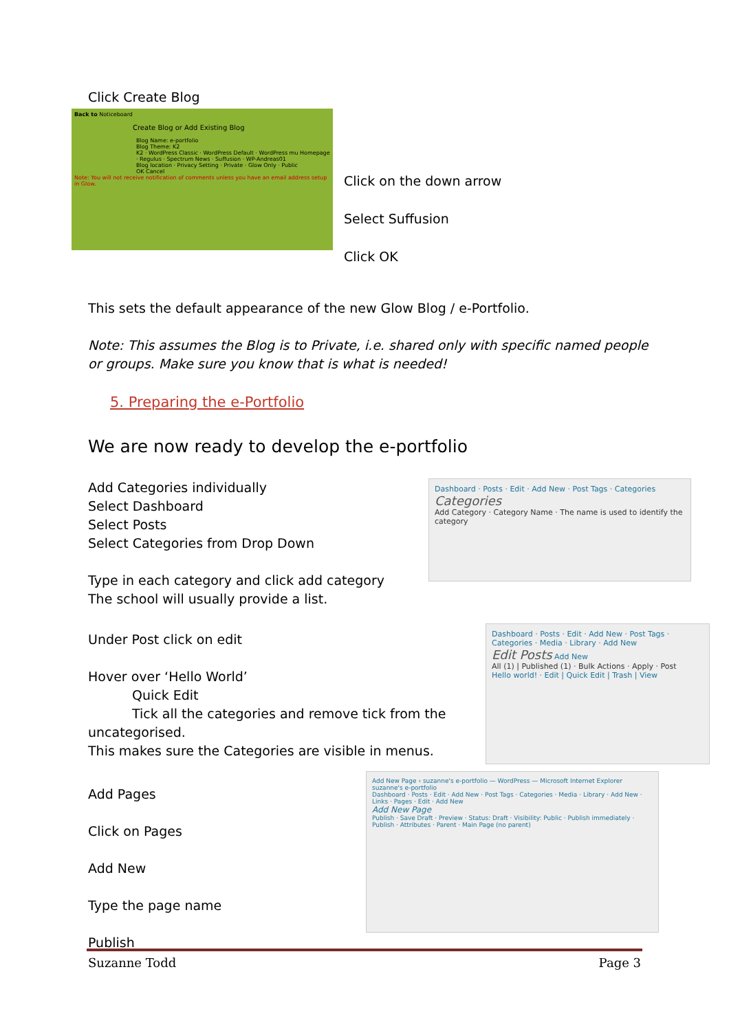Click Create Blog
Back to Noticeboard
Create Blog or Add Existing Blog
Blog Name: e-portfolio
Blog Theme: K2
K2 · WordPress Classic · WordPress Default · WordPress mu Homepage · Regulus · Spectrum News · Suffusion · WP-Andreas01
Blog location · Privacy Setting · Private · Glow Only · Public
OK Cancel
Note: You will not receive notification of comments unless you have an email address setup in Glow.
Click on the down arrow
Select Suffusion
Click OK
This sets the default appearance of the new Glow Blog / e-Portfolio.
Note: This assumes the Blog is to Private, i.e. shared only with specific named people or groups. Make sure you know that is what is needed!
5. Preparing the e-Portfolio
We are now ready to develop the e-portfolio
Add Categories individually
Select Dashboard
Select Posts
Select Categories from Drop Down
Type in each category and click add category
The school will usually provide a list.
Dashboard · Posts · Edit · Add New · Post Tags · Categories
Categories
Add Category · Category Name · The name is used to identify the category
Under Post click on edit
Hover over ‘Hello World’
Quick Edit
Tick all the categories and remove tick from the
uncategorised.
This makes sure the Categories are visible in menus.
Dashboard · Posts · Edit · Add New · Post Tags · Categories · Media · Library · Add New
Edit Posts Add New
All (1) | Published (1) · Bulk Actions · Apply · Post
Hello world! · Edit | Quick Edit | Trash | View
Add Pages
Click on Pages
Add New
Type the page name
Publish
Add New Page ‹ suzanne's e-portfolio — WordPress — Microsoft Internet Explorer
suzanne's e-portfolio
Dashboard · Posts · Edit · Add New · Post Tags · Categories · Media · Library · Add New · Links · Pages · Edit · Add New
Add New Page
Publish · Save Draft · Preview · Status: Draft · Visibility: Public · Publish immediately · Publish · Attributes · Parent · Main Page (no parent)
Suzanne Todd Page 3